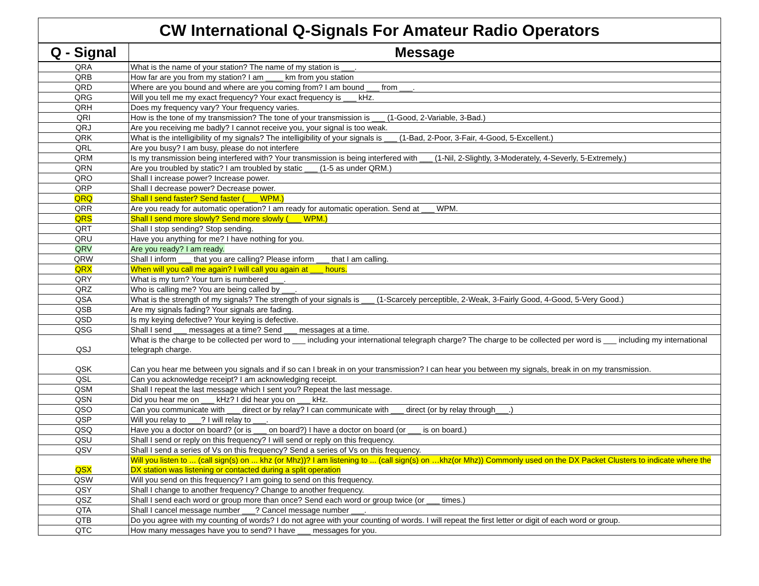| CW International Q-Signals For Amateur Radio Operators | |
| Q - Signal | Message |
| QRA | What is the name of your station? The name of my station is ___. |
| QRB | How far are you from my station? I am ____ km from you station |
| QRD | Where are you bound and where are you coming from? I am bound ___ from ___. |
| QRG | Will you tell me my exact frequency? Your exact frequency is ___ kHz. |
| QRH | Does my frequency vary? Your frequency varies. |
| QRI | How is the tone of my transmission? The tone of your transmission is ___ (1-Good, 2-Variable, 3-Bad.) |
| QRJ | Are you receiving me badly? I cannot receive you, your signal is too weak. |
| QRK | What is the intelligibility of my signals? The intelligibility of your signals is ___ (1-Bad, 2-Poor, 3-Fair, 4-Good, 5-Excellent.) |
| QRL | Are you busy? I am busy, please do not interfere |
| QRM | Is my transmission being interfered with? Your transmission is being interfered with ___ (1-Nil, 2-Slightly, 3-Moderately, 4-Severly, 5-Extremely.) |
| QRN | Are you troubled by static? I am troubled by static ___ (1-5 as under QRM.) |
| QRO | Shall I increase power? Increase power. |
| QRP | Shall I decrease power? Decrease power. |
| QRQ | Shall I send faster? Send faster (___ WPM.) |
| QRR | Are you ready for automatic operation? I am ready for automatic operation. Send at ___ WPM. |
| QRS | Shall I send more slowly? Send more slowly (___ WPM.) |
| QRT | Shall I stop sending? Stop sending. |
| QRU | Have you anything for me? I have nothing for you. |
| QRV | Are you ready? I am ready. |
| QRW | Shall I inform ___ that you are calling? Please inform ___ that I am calling. |
| QRX | When will you call me again? I will call you again at ___ hours. |
| QRY | What is my turn? Your turn is numbered ___. |
| QRZ | Who is calling me? You are being called by ___. |
| QSA | What is the strength of my signals? The strength of your signals is ___ (1-Scarcely perceptible, 2-Weak, 3-Fairly Good, 4-Good, 5-Very Good.) |
| QSB | Are my signals fading? Your signals are fading. |
| QSD | Is my keying defective? Your keying is defective. |
| QSG | Shall I send ___ messages at a time? Send ___ messages at a time. |
| QSJ | What is the charge to be collected per word to ___ including your international telegraph charge? The charge to be collected per word is ___ including my international telegraph charge. |
| QSK | Can you hear me between you signals and if so can I break in on your transmission? I can hear you between my signals, break in on my transmission. |
| QSL | Can you acknowledge receipt? I am acknowledging receipt. |
| QSM | Shall I repeat the last message which I sent you? Repeat the last message. |
| QSN | Did you hear me on ___ kHz? I did hear you on ___ kHz. |
| QSO | Can you communicate with ___ direct or by relay? I can communicate with ___ direct (or by relay through___.) |
| QSP | Will you relay to ___? I will relay to ___. |
| QSQ | Have you a doctor on board? (or is ___ on board?) I have a doctor on board (or ___ is on board.) |
| QSU | Shall I send or reply on this frequency? I will send or reply on this frequency. |
| QSV | Shall I send a series of Vs on this frequency? Send a series of Vs on this frequency. |
| QSX | Will you listen to ... (call sign(s) on ... khz (or Mhz))? I am listening to ... (call sign(s) on …khz(or Mhz)) Commonly used on the DX Packet Clusters to indicate where the DX station was listening or contacted during a split operation |
| QSW | Will you send on this frequency? I am going to send on this frequency. |
| QSY | Shall I change to another frequency? Change to another frequency. |
| QSZ | Shall I send each word or group more than once? Send each word or group twice (or ___ times.) |
| QTA | Shall I cancel message number ___? Cancel message number ___. |
| QTB | Do you agree with my counting of words? I do not agree with your counting of words. I will repeat the first letter or digit of each word or group. |
| QTC | How many messages have you to send? I have ___ messages for you. |